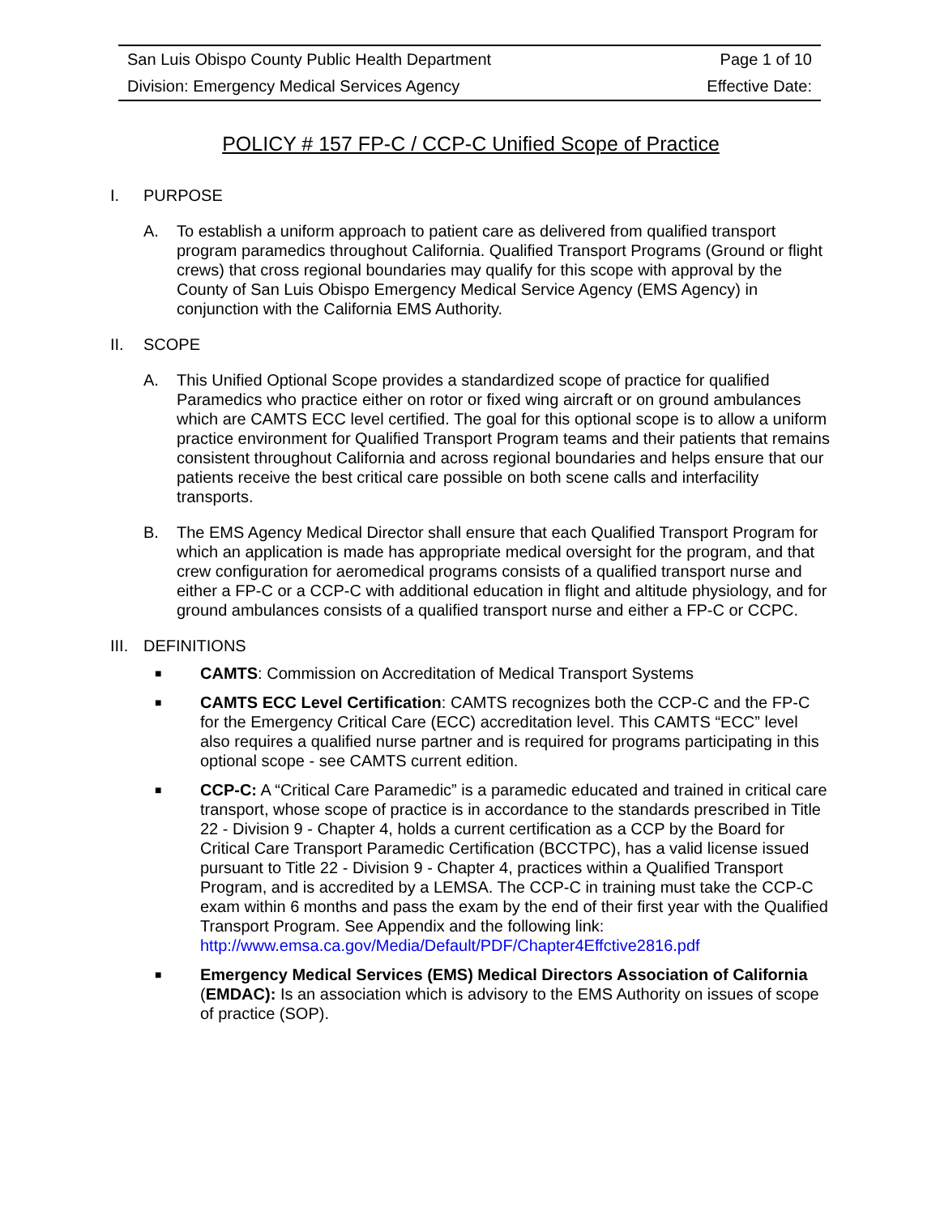| San Luis Obispo County Public Health Department | Page 1 of 10 |
| Division: Emergency Medical Services Agency | Effective Date: |
POLICY # 157 FP-C / CCP-C Unified Scope of Practice
I. PURPOSE
A. To establish a uniform approach to patient care as delivered from qualified transport program paramedics throughout California. Qualified Transport Programs (Ground or flight crews) that cross regional boundaries may qualify for this scope with approval by the County of San Luis Obispo Emergency Medical Service Agency (EMS Agency) in conjunction with the California EMS Authority.
II. SCOPE
A. This Unified Optional Scope provides a standardized scope of practice for qualified Paramedics who practice either on rotor or fixed wing aircraft or on ground ambulances which are CAMTS ECC level certified. The goal for this optional scope is to allow a uniform practice environment for Qualified Transport Program teams and their patients that remains consistent throughout California and across regional boundaries and helps ensure that our patients receive the best critical care possible on both scene calls and interfacility transports.
B. The EMS Agency Medical Director shall ensure that each Qualified Transport Program for which an application is made has appropriate medical oversight for the program, and that crew configuration for aeromedical programs consists of a qualified transport nurse and either a FP-C or a CCP-C with additional education in flight and altitude physiology, and for ground ambulances consists of a qualified transport nurse and either a FP-C or CCPC.
III. DEFINITIONS
■ CAMTS: Commission on Accreditation of Medical Transport Systems
■ CAMTS ECC Level Certification: CAMTS recognizes both the CCP-C and the FP-C for the Emergency Critical Care (ECC) accreditation level. This CAMTS “ECC” level also requires a qualified nurse partner and is required for programs participating in this optional scope - see CAMTS current edition.
■ CCP-C: A “Critical Care Paramedic” is a paramedic educated and trained in critical care transport, whose scope of practice is in accordance to the standards prescribed in Title 22 - Division 9 - Chapter 4, holds a current certification as a CCP by the Board for Critical Care Transport Paramedic Certification (BCCTPC), has a valid license issued pursuant to Title 22 - Division 9 - Chapter 4, practices within a Qualified Transport Program, and is accredited by a LEMSA. The CCP-C in training must take the CCP-C exam within 6 months and pass the exam by the end of their first year with the Qualified Transport Program. See Appendix and the following link: http://www.emsa.ca.gov/Media/Default/PDF/Chapter4Effctive2816.pdf
■ Emergency Medical Services (EMS) Medical Directors Association of California (EMDAC): Is an association which is advisory to the EMS Authority on issues of scope of practice (SOP).